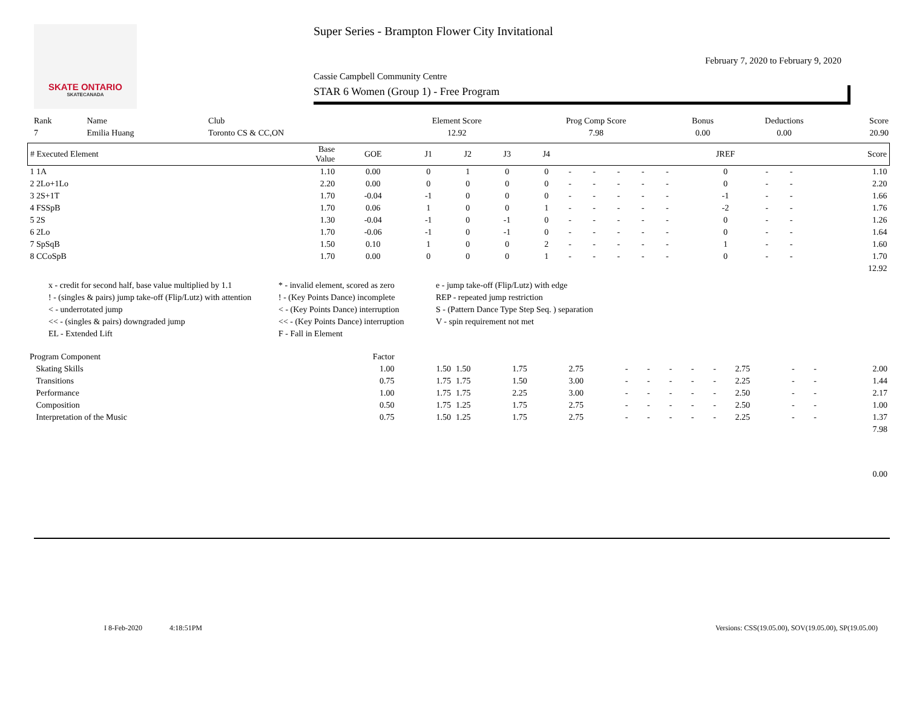SKATE ONTARIO
SKATECANADA
Super Series - Brampton Flower City Invitational
February 7, 2020 to February 9, 2020
Cassie Campbell Community Centre
STAR 6 Women (Group 1) - Free Program
| Rank | Name | Club | Element Score | Prog Comp Score | Bonus | Deductions | Score |
| --- | --- | --- | --- | --- | --- | --- | --- |
| 7 | Emilia Huang | Toronto CS & CC,ON | 12.92 | 7.98 | 0.00 | 0.00 | 20.90 |
| # Executed Element | Base Value | GOE | J1 | J2 | J3 | J4 | | | | | | JREF | | | Score |
| --- | --- | --- | --- | --- | --- | --- | --- | --- | --- | --- | --- | --- | --- | --- | --- |
| 1 1A | 1.10 | 0.00 | 0 | 1 | 0 | 0 | - | - | - | - | - | 0 | - | - | 1.10 |
| 2 2Lo+1Lo | 2.20 | 0.00 | 0 | 0 | 0 | 0 | - | - | - | - | - | 0 | - | - | 2.20 |
| 3 2S+1T | 1.70 | -0.04 | -1 | 0 | 0 | 0 | - | - | - | - | - | -1 | - | - | 1.66 |
| 4 FSSpB | 1.70 | 0.06 | 1 | 0 | 0 | 1 | - | - | - | - | - | -2 | - | - | 1.76 |
| 5 2S | 1.30 | -0.04 | -1 | 0 | -1 | 0 | - | - | - | - | - | 0 | - | - | 1.26 |
| 6 2Lo | 1.70 | -0.06 | -1 | 0 | -1 | 0 | - | - | - | - | - | 0 | - | - | 1.64 |
| 7 SpSqB | 1.50 | 0.10 | 1 | 0 | 0 | 2 | - | - | - | - | - | 1 | - | - | 1.60 |
| 8 CCoSpB | 1.70 | 0.00 | 0 | 0 | 0 | 1 | - | - | - | - | - | 0 | - | - | 1.70 |
| | | | | | | | | | | | | | | | 12.92 |
x - credit for second half, base value multiplied by 1.1
* - invalid element, scored as zero
e - jump take-off (Flip/Lutz) with edge
! - (singles & pairs) jump take-off (Flip/Lutz) with attention
! - (Key Points Dance) incomplete
REP - repeated jump restriction
< - underrotated jump
< - (Key Points Dance) interruption
S - (Pattern Dance Type Step Seq. ) separation
<< - (singles & pairs) downgraded jump
<< - (Key Points Dance) interruption
V - spin requirement not met
EL - Extended Lift
F - Fall in Element
| Program Component | Factor | | | | | | | | | | | | | |
| Skating Skills | 1.00 | 1.50 | 1.50 | 1.75 | 2.75 | - | - | - | - | - | 2.75 | - | - | 2.00 |
| Transitions | 0.75 | 1.75 | 1.75 | 1.50 | 3.00 | - | - | - | - | - | 2.25 | - | - | 1.44 |
| Performance | 1.00 | 1.75 | 1.75 | 2.25 | 3.00 | - | - | - | - | - | 2.50 | - | - | 2.17 |
| Composition | 0.50 | 1.75 | 1.25 | 1.75 | 2.75 | - | - | - | - | - | 2.50 | - | - | 1.00 |
| Interpretation of the Music | 0.75 | 1.50 | 1.25 | 1.75 | 2.75 | - | - | - | - | - | 2.25 | - | - | 1.37 |
| | | | | | | | | | | | | | | 7.98 |
| | | | | | | | | | | | | | | 0.00 |
I 8-Feb-2020 4:18:51PM
Versions: CSS(19.05.00), SOV(19.05.00), SP(19.05.00)